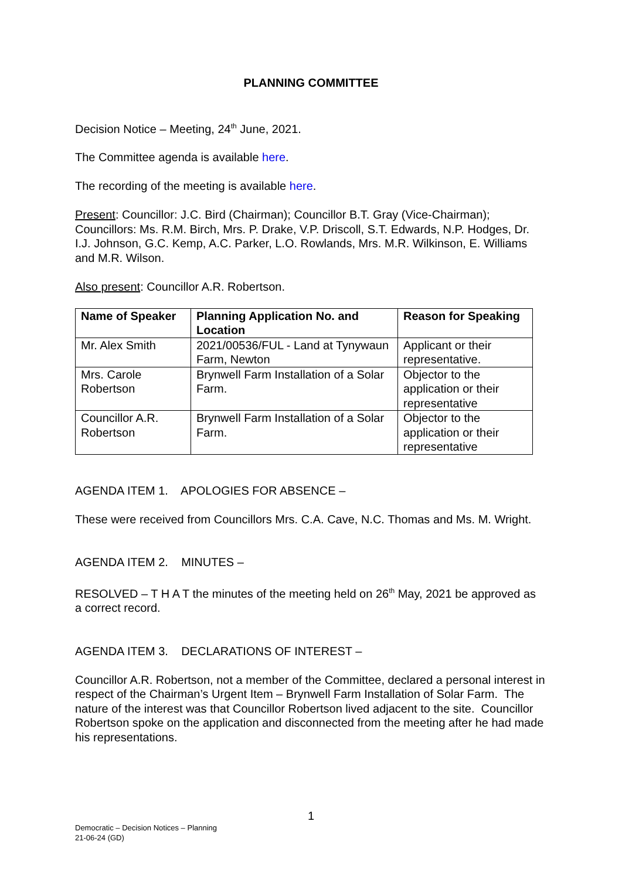PLANNING COMMITTEE
Decision Notice – Meeting, 24<sup>th</sup> June, 2021.
The Committee agenda is available here.
The recording of the meeting is available here.
Present: Councillor: J.C. Bird (Chairman); Councillor B.T. Gray (Vice-Chairman); Councillors: Ms. R.M. Birch, Mrs. P. Drake, V.P. Driscoll, S.T. Edwards, N.P. Hodges, Dr. I.J. Johnson, G.C. Kemp, A.C. Parker, L.O. Rowlands, Mrs. M.R. Wilkinson, E. Williams and M.R. Wilson.
Also present: Councillor A.R. Robertson.
| Name of Speaker | Planning Application No. and Location | Reason for Speaking |
| --- | --- | --- |
| Mr. Alex Smith | 2021/00536/FUL - Land at Tynywaun Farm, Newton | Applicant or their representative. |
| Mrs. Carole Robertson | Brynwell Farm Installation of a Solar Farm. | Objector to the application or their representative |
| Councillor A.R. Robertson | Brynwell Farm Installation of a Solar Farm. | Objector to the application or their representative |
AGENDA ITEM 1. APOLOGIES FOR ABSENCE –
These were received from Councillors Mrs. C.A. Cave, N.C. Thomas and Ms. M. Wright.
AGENDA ITEM 2. MINUTES –
RESOLVED – T H A T the minutes of the meeting held on 26<sup>th</sup> May, 2021 be approved as a correct record.
AGENDA ITEM 3. DECLARATIONS OF INTEREST –
Councillor A.R. Robertson, not a member of the Committee, declared a personal interest in respect of the Chairman’s Urgent Item – Brynwell Farm Installation of Solar Farm. The nature of the interest was that Councillor Robertson lived adjacent to the site. Councillor Robertson spoke on the application and disconnected from the meeting after he had made his representations.
1
Democratic – Decision Notices – Planning
21-06-24 (GD)